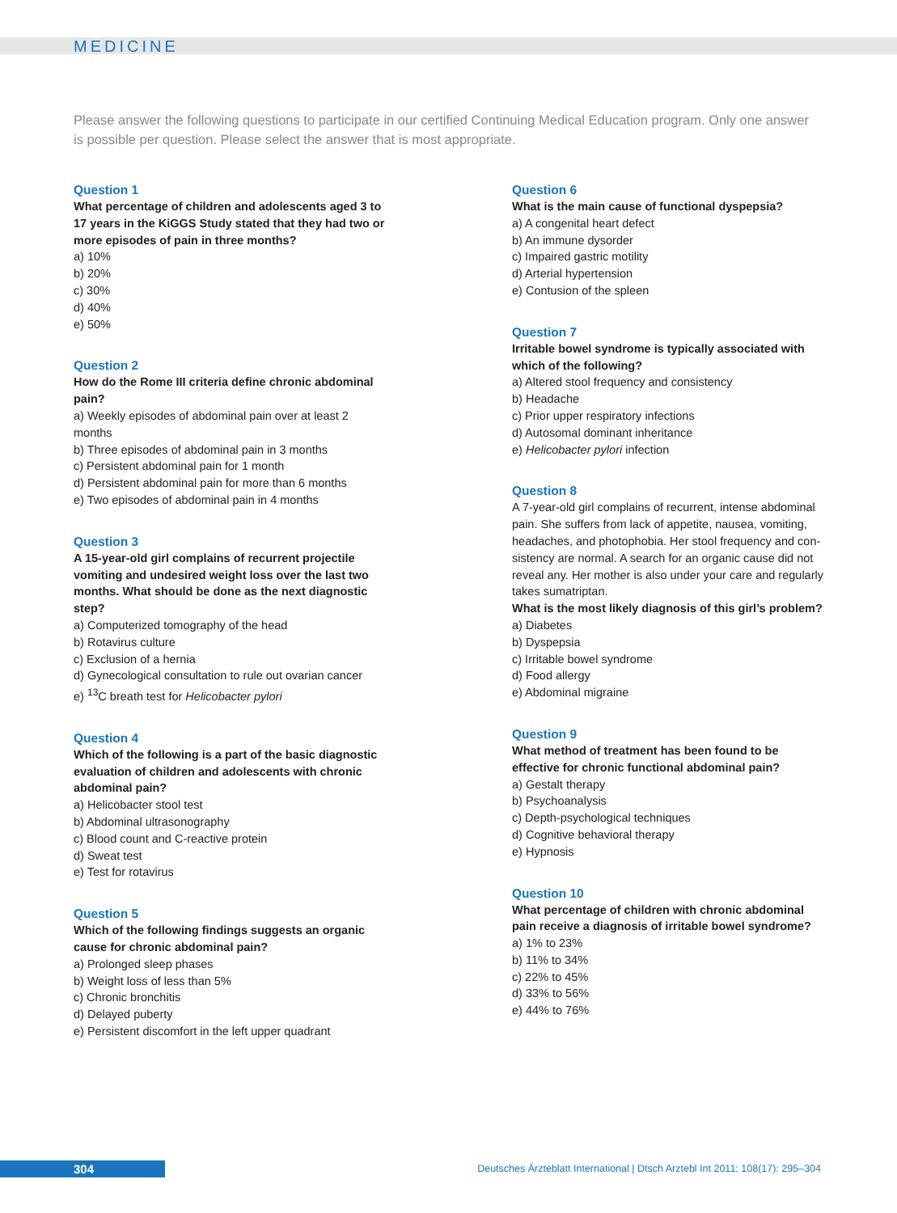MEDICINE
Please answer the following questions to participate in our certified Continuing Medical Education program. Only one answer is possible per question. Please select the answer that is most appropriate.
Question 1
What percentage of children and adolescents aged 3 to 17 years in the KiGGS Study stated that they had two or more episodes of pain in three months?
a) 10%
b) 20%
c) 30%
d) 40%
e) 50%
Question 2
How do the Rome III criteria define chronic abdominal pain?
a) Weekly episodes of abdominal pain over at least 2 months
b) Three episodes of abdominal pain in 3 months
c) Persistent abdominal pain for 1 month
d) Persistent abdominal pain for more than 6 months
e) Two episodes of abdominal pain in 4 months
Question 3
A 15-year-old girl complains of recurrent projectile vomiting and undesired weight loss over the last two months. What should be done as the next diagnostic step?
a) Computerized tomography of the head
b) Rotavirus culture
c) Exclusion of a hernia
d) Gynecological consultation to rule out ovarian cancer
e) <sup>13</sup>C breath test for Helicobacter pylori
Question 4
Which of the following is a part of the basic diagnostic evaluation of children and adolescents with chronic abdominal pain?
a) Helicobacter stool test
b) Abdominal ultrasonography
c) Blood count and C-reactive protein
d) Sweat test
e) Test for rotavirus
Question 5
Which of the following findings suggests an organic cause for chronic abdominal pain?
a) Prolonged sleep phases
b) Weight loss of less than 5%
c) Chronic bronchitis
d) Delayed puberty
e) Persistent discomfort in the left upper quadrant
Question 6
What is the main cause of functional dyspepsia?
a) A congenital heart defect
b) An immune dysorder
c) Impaired gastric motility
d) Arterial hypertension
e) Contusion of the spleen
Question 7
Irritable bowel syndrome is typically associated with which of the following?
a) Altered stool frequency and consistency
b) Headache
c) Prior upper respiratory infections
d) Autosomal dominant inheritance
e) Helicobacter pylori infection
Question 8
A 7-year-old girl complains of recurrent, intense abdominal pain. She suffers from lack of appetite, nausea, vomiting, headaches, and photophobia. Her stool frequency and con-sistency are normal. A search for an organic cause did not reveal any. Her mother is also under your care and regularly takes sumatriptan.
What is the most likely diagnosis of this girl’s problem?
a) Diabetes
b) Dyspepsia
c) Irritable bowel syndrome
d) Food allergy
e) Abdominal migraine
Question 9
What method of treatment has been found to be effective for chronic functional abdominal pain?
a) Gestalt therapy
b) Psychoanalysis
c) Depth-psychological techniques
d) Cognitive behavioral therapy
e) Hypnosis
Question 10
What percentage of children with chronic abdominal pain receive a diagnosis of irritable bowel syndrome?
a) 1% to 23%
b) 11% to 34%
c) 22% to 45%
d) 33% to 56%
e) 44% to 76%
304
Deutsches Ärzteblatt International | Dtsch Arztebl Int 2011; 108(17): 295–304